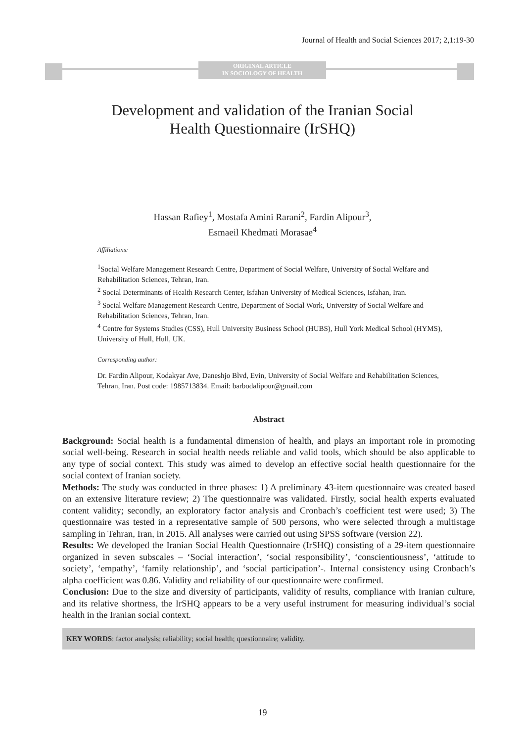Journal of Health and Social Sciences 2017; 2,1:19-30
ORIGINAL ARTICLE
IN SOCIOLOGY OF HEALTH
Development and validation of the Iranian Social
Health Questionnaire (IrSHQ)
Hassan Rafiey<sup>1</sup>, Mostafa Amini Rarani<sup>2</sup>, Fardin Alipour<sup>3</sup>,
Esmaeil Khedmati Morasae<sup>4</sup>
Affiliations:
<sup>1</sup> Social Welfare Management Research Centre, Department of Social Welfare, University of Social Welfare and Rehabilitation Sciences, Tehran, Iran.
<sup>2</sup> Social Determinants of Health Research Center, Isfahan University of Medical Sciences, Isfahan, Iran.
<sup>3</sup> Social Welfare Management Research Centre, Department of Social Work, University of Social Welfare and Rehabilitation Sciences, Tehran, Iran.
<sup>4</sup> Centre for Systems Studies (CSS), Hull University Business School (HUBS), Hull York Medical School (HYMS), University of Hull, Hull, UK.
Corresponding author:
Dr. Fardin Alipour, Kodakyar Ave, Daneshjo Blvd, Evin, University of Social Welfare and Rehabilitation Sciences, Tehran, Iran. Post code: 1985713834. Email: barbodalipour@gmail.com
Abstract
Background: Social health is a fundamental dimension of health, and plays an important role in promoting social well-being. Research in social health needs reliable and valid tools, which should be also applicable to any type of social context. This study was aimed to develop an effective social health questionnaire for the social context of Iranian society.
Methods: The study was conducted in three phases: 1) A preliminary 43-item questionnaire was created based on an extensive literature review; 2) The questionnaire was validated. Firstly, social health experts evaluated content validity; secondly, an exploratory factor analysis and Cronbach’s coefficient test were used; 3) The questionnaire was tested in a representative sample of 500 persons, who were selected through a multistage sampling in Tehran, Iran, in 2015. All analyses were carried out using SPSS software (version 22).
Results: We developed the Iranian Social Health Questionnaire (IrSHQ) consisting of a 29-item questionnaire organized in seven subscales – ‘Social interaction’, ‘social responsibility’, ‘conscientiousness’, ‘attitude to society’, ‘empathy’, ‘family relationship’, and ‘social participation’-. Internal consistency using Cronbach’s alpha coefficient was 0.86. Validity and reliability of our questionnaire were confirmed.
Conclusion: Due to the size and diversity of participants, validity of results, compliance with Iranian culture, and its relative shortness, the IrSHQ appears to be a very useful instrument for measuring individual’s social health in the Iranian social context.
KEY WORDS: factor analysis; reliability; social health; questionnaire; validity.
19